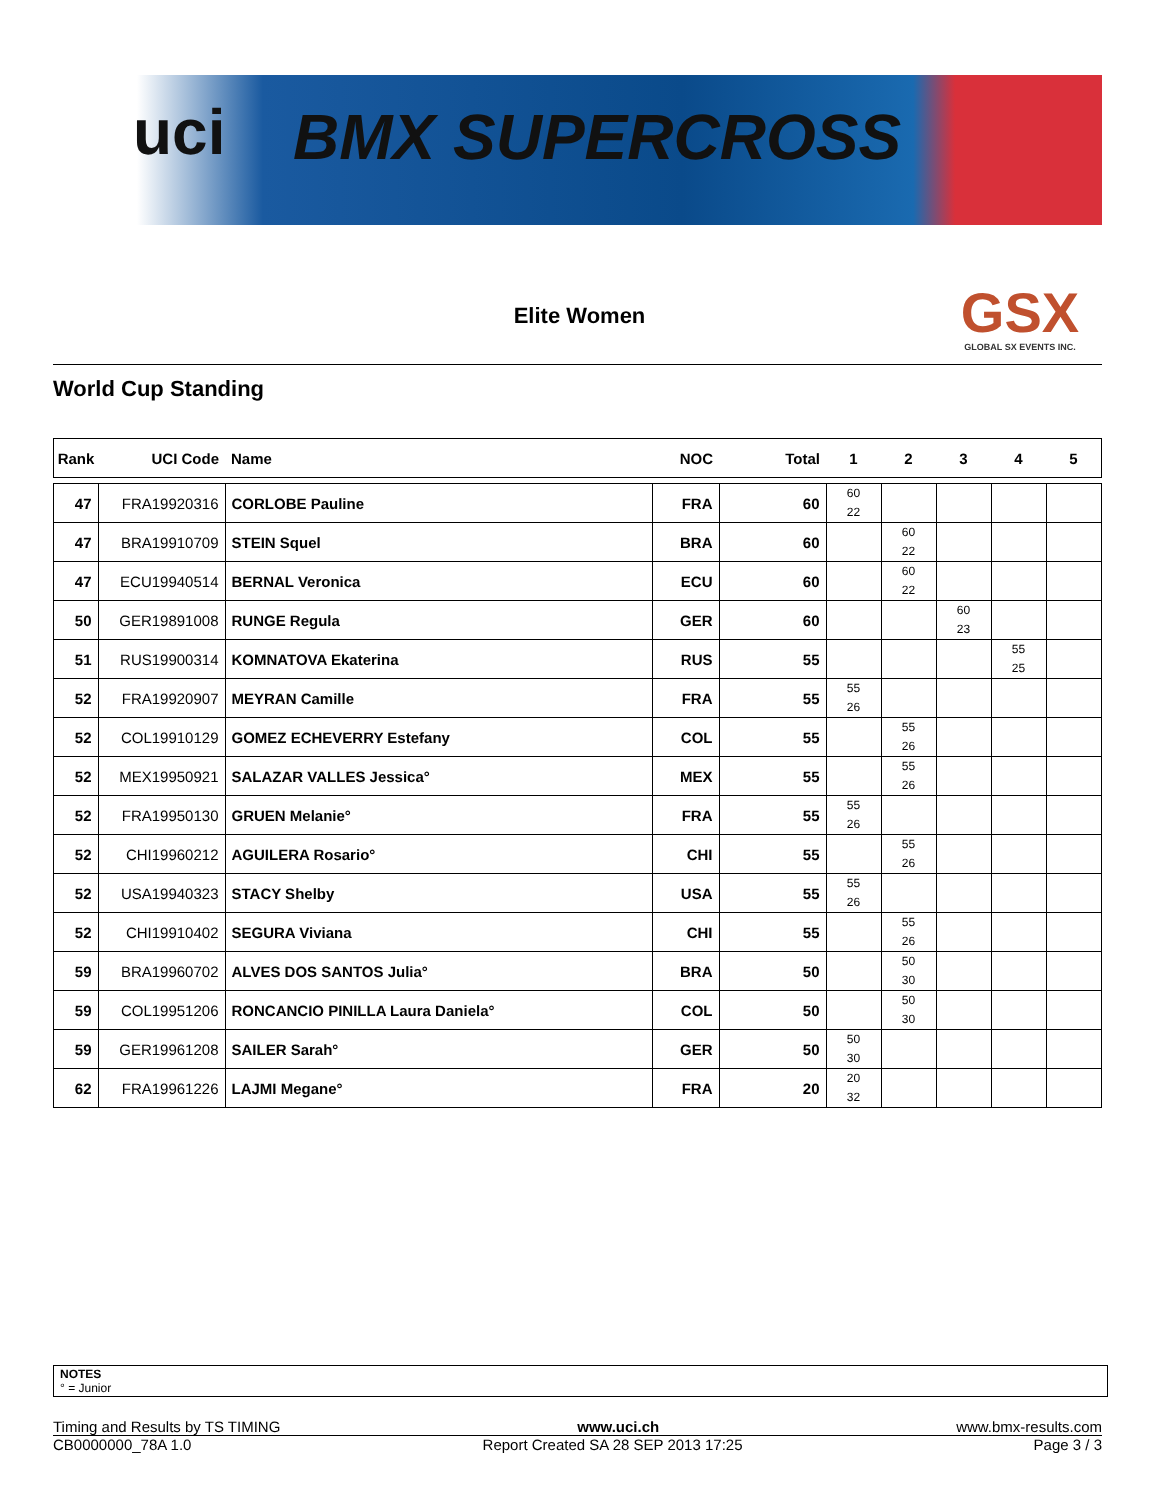uci BMX SUPERCROSS
Elite Women
GSX
GLOBAL SX EVENTS INC.
World Cup Standing
| Rank | UCI Code | Name | NOC | Total | 1 | 2 | 3 | 4 | 5 |
| --- | --- | --- | --- | --- | --- | --- | --- | --- | --- |
| 47 | FRA19920316 | CORLOBE Pauline | FRA | 60 | 60 22 | | | | |
| 47 | BRA19910709 | STEIN Squel | BRA | 60 | | 60 22 | | | |
| 47 | ECU19940514 | BERNAL Veronica | ECU | 60 | | 60 22 | | | |
| 50 | GER19891008 | RUNGE Regula | GER | 60 | | | 60 23 | | |
| 51 | RUS19900314 | KOMNATOVA Ekaterina | RUS | 55 | | | | 55 25 | |
| 52 | FRA19920907 | MEYRAN Camille | FRA | 55 | 55 26 | | | | |
| 52 | COL19910129 | GOMEZ ECHEVERRY Estefany | COL | 55 | | 55 26 | | | |
| 52 | MEX19950921 | SALAZAR VALLES Jessica° | MEX | 55 | | 55 26 | | | |
| 52 | FRA19950130 | GRUEN Melanie° | FRA | 55 | 55 26 | | | | |
| 52 | CHI19960212 | AGUILERA Rosario° | CHI | 55 | | 55 26 | | | |
| 52 | USA19940323 | STACY Shelby | USA | 55 | 55 26 | | | | |
| 52 | CHI19910402 | SEGURA Viviana | CHI | 55 | | 55 26 | | | |
| 59 | BRA19960702 | ALVES DOS SANTOS Julia° | BRA | 50 | | 50 30 | | | |
| 59 | COL19951206 | RONCANCIO PINILLA Laura Daniela° | COL | 50 | | 50 30 | | | |
| 59 | GER19961208 | SAILER Sarah° | GER | 50 | 50 30 | | | | |
| 62 | FRA19961226 | LAJMI Megane° | FRA | 20 | 20 32 | | | | |
NOTES
° = Junior
Timing and Results by TS TIMING www.uci.ch www.bmx-results.com
CB0000000_78A 1.0 Report Created SA 28 SEP 2013 17:25 Page 3 / 3